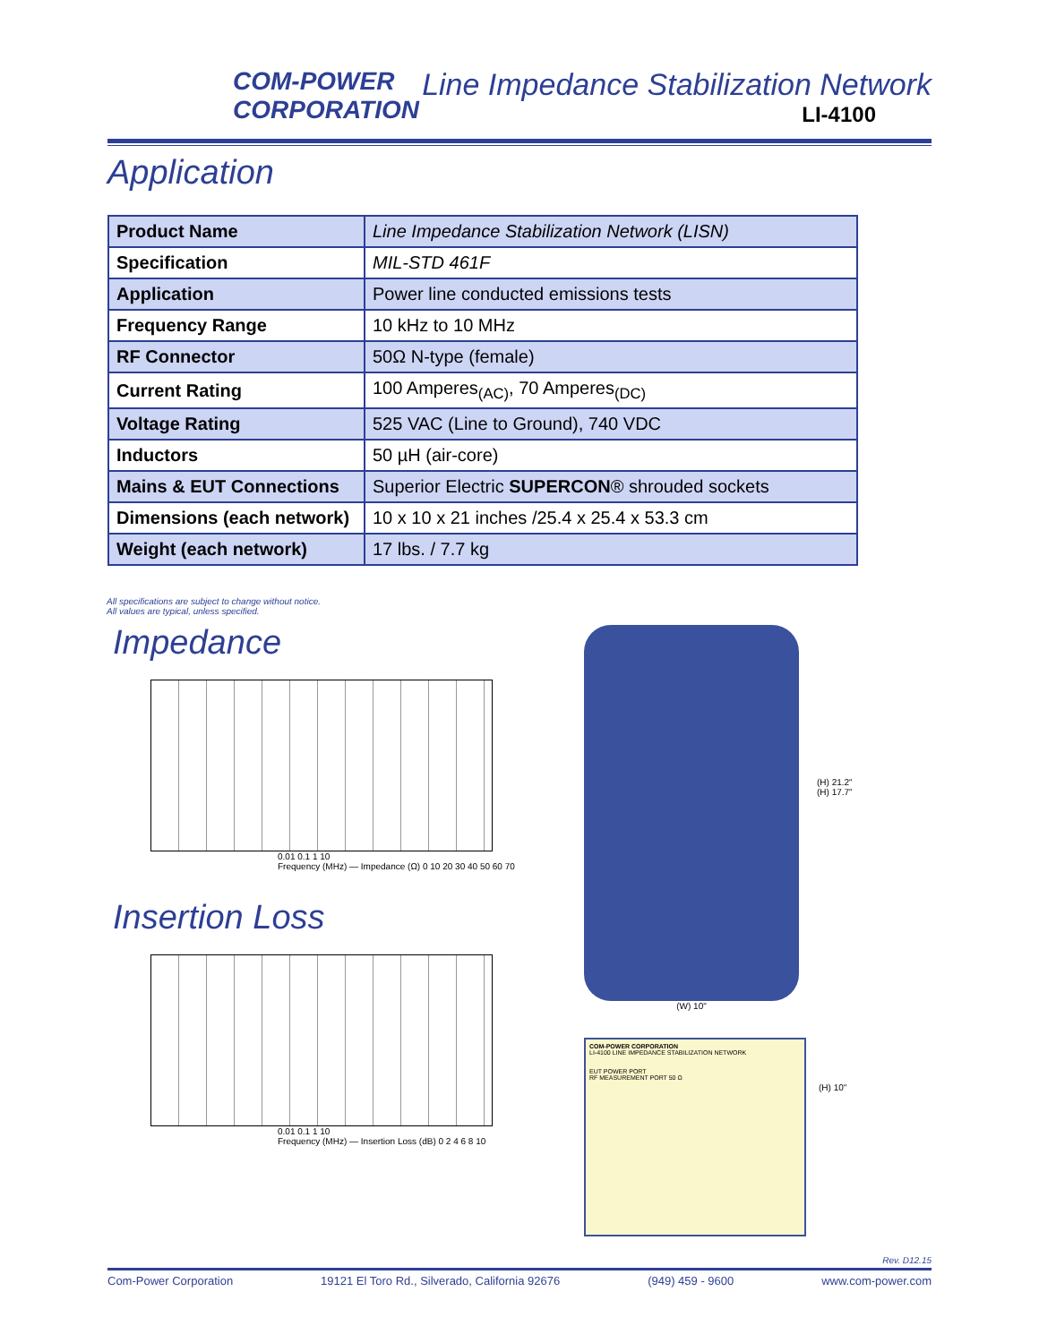COM-POWER
CORPORATION
Line Impedance Stabilization Network
LI-4100
Application
| Product Name | Line Impedance Stabilization Network (LISN) |
| Specification | MIL-STD 461F |
| Application | Power line conducted emissions tests |
| Frequency Range | 10 kHz to 10 MHz |
| RF Connector | 50Ω N-type (female) |
| Current Rating | 100 Amperes<sub>(AC)</sub>, 70 Amperes<sub>(DC)</sub> |
| Voltage Rating | 525 VAC (Line to Ground), 740 VDC |
| Inductors | 50 µH (air-core) |
| Mains & EUT Connections | Superior Electric SUPERCON ® shrouded sockets |
| Dimensions (each network) | 10 x 10 x 21 inches /25.4 x 25.4 x 53.3 cm |
| Weight (each network) | 17 lbs. / 7.7 kg |
All specifications are subject to change without notice.
All values are typical, unless specified.
Impedance
0.01 0.1 1 10
Frequency (MHz) — Impedance (Ω) 0 10 20 30 40 50 60 70
Insertion Loss
0.01 0.1 1 10
Frequency (MHz) — Insertion Loss (dB) 0 2 4 6 8 10
(H) 21.2"
(H) 17.7"
(W) 10"
COM-POWER CORPORATION
LI-4100 LINE IMPEDANCE STABILIZATION NETWORK
EUT POWER PORT
RF MEASUREMENT PORT 50 Ω
(H) 10"
Rev. D12.15
Com-Power Corporation 19121 El Toro Rd., Silverado, California 92676 (949) 459 - 9600 www.com-power.com